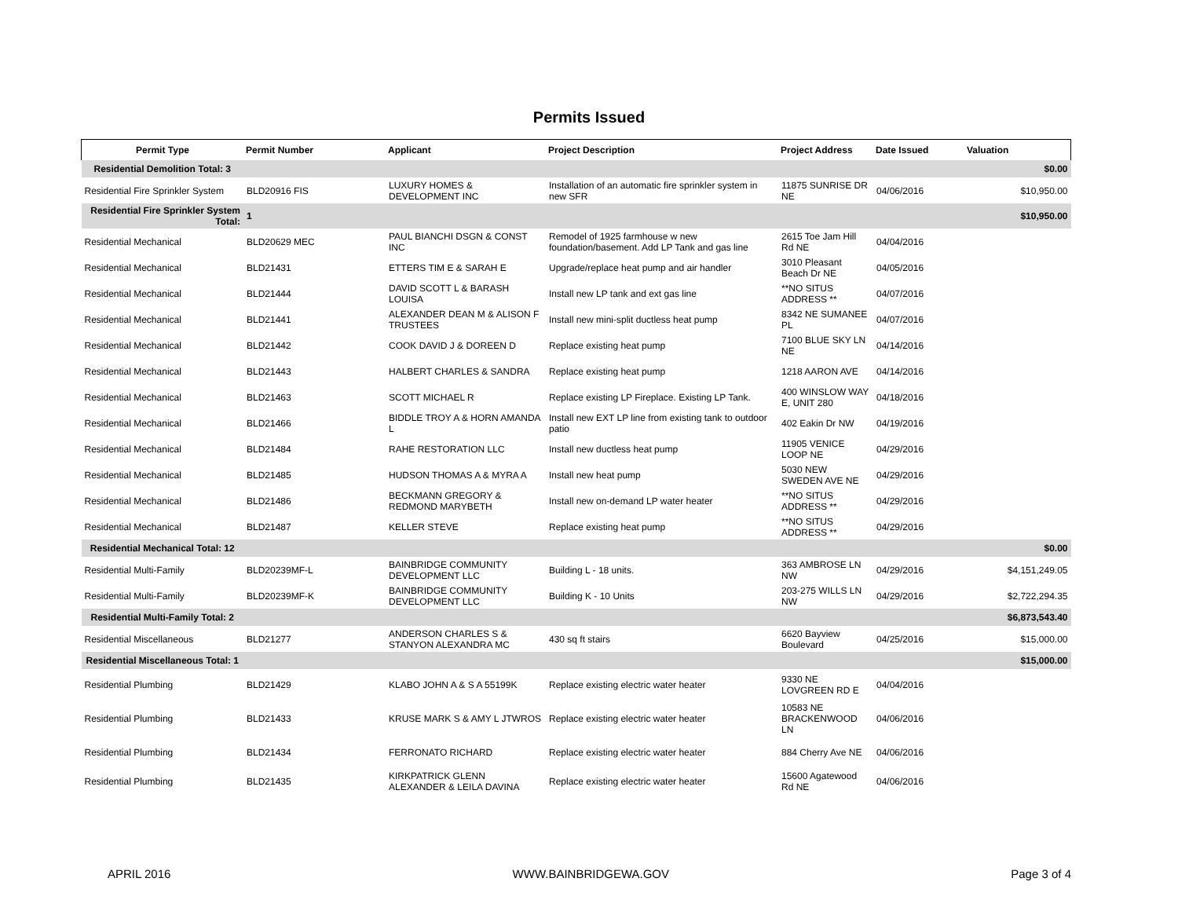Permits Issued
| Permit Type | Permit Number | Applicant | Project Description | Project Address | Date Issued | Valuation |
| --- | --- | --- | --- | --- | --- | --- |
| Residential Demolition Total: 3 | | | | | | $0.00 |
| Residential Fire Sprinkler System | BLD20916 FIS | LUXURY HOMES & DEVELOPMENT INC | Installation of an automatic fire sprinkler system in new SFR | 11875 SUNRISE DR NE | 04/06/2016 | $10,950.00 |
| Residential Fire Sprinkler System Total: | 1 | | | | | $10,950.00 |
| Residential Mechanical | BLD20629 MEC | PAUL BIANCHI DSGN & CONST INC | Remodel of 1925 farmhouse w new foundation/basement. Add LP Tank and gas line | 2615 Toe Jam Hill Rd NE | 04/04/2016 | |
| Residential Mechanical | BLD21431 | ETTERS TIM E & SARAH E | Upgrade/replace heat pump and air handler | 3010 Pleasant Beach Dr NE | 04/05/2016 | |
| Residential Mechanical | BLD21444 | DAVID SCOTT L & BARASH LOUISA | Install new LP tank and ext gas line | **NO SITUS ADDRESS ** | 04/07/2016 | |
| Residential Mechanical | BLD21441 | ALEXANDER DEAN M & ALISON F TRUSTEES | Install new mini-split ductless heat pump | 8342 NE SUMANEE PL | 04/07/2016 | |
| Residential Mechanical | BLD21442 | COOK DAVID J & DOREEN D | Replace existing heat pump | 7100 BLUE SKY LN NE | 04/14/2016 | |
| Residential Mechanical | BLD21443 | HALBERT CHARLES & SANDRA | Replace existing heat pump | 1218 AARON AVE | 04/14/2016 | |
| Residential Mechanical | BLD21463 | SCOTT MICHAEL R | Replace existing LP Fireplace. Existing LP Tank. | 400 WINSLOW WAY E, UNIT 280 | 04/18/2016 | |
| Residential Mechanical | BLD21466 | BIDDLE TROY A & HORN AMANDA L | Install new EXT LP line from existing tank to outdoor patio | 402 Eakin Dr NW | 04/19/2016 | |
| Residential Mechanical | BLD21484 | RAHE RESTORATION LLC | Install new ductless heat pump | 11905 VENICE LOOP NE | 04/29/2016 | |
| Residential Mechanical | BLD21485 | HUDSON THOMAS A & MYRA A | Install new heat pump | 5030 NEW SWEDEN AVE NE | 04/29/2016 | |
| Residential Mechanical | BLD21486 | BECKMANN GREGORY & REDMOND MARYBETH | Install new on-demand LP water heater | **NO SITUS ADDRESS ** | 04/29/2016 | |
| Residential Mechanical | BLD21487 | KELLER STEVE | Replace existing heat pump | **NO SITUS ADDRESS ** | 04/29/2016 | |
| Residential Mechanical Total: 12 | | | | | | $0.00 |
| Residential Multi-Family | BLD20239MF-L | BAINBRIDGE COMMUNITY DEVELOPMENT LLC | Building L - 18 units. | 363 AMBROSE LN NW | 04/29/2016 | $4,151,249.05 |
| Residential Multi-Family | BLD20239MF-K | BAINBRIDGE COMMUNITY DEVELOPMENT LLC | Building K - 10 Units | 203-275 WILLS LN NW | 04/29/2016 | $2,722,294.35 |
| Residential Multi-Family Total: 2 | | | | | | $6,873,543.40 |
| Residential Miscellaneous | BLD21277 | ANDERSON CHARLES S & STANYON ALEXANDRA MC | 430 sq ft stairs | 6620 Bayview Boulevard | 04/25/2016 | $15,000.00 |
| Residential Miscellaneous Total: 1 | | | | | | $15,000.00 |
| Residential Plumbing | BLD21429 | KLABO JOHN A & S A 55199K | Replace existing electric water heater | 9330 NE LOVGREEN RD E | 04/04/2016 | |
| Residential Plumbing | BLD21433 | KRUSE MARK S & AMY L JTWROS | Replace existing electric water heater | 10583 NE BRACKENWOOD LN | 04/06/2016 | |
| Residential Plumbing | BLD21434 | FERRONATO RICHARD | Replace existing electric water heater | 884 Cherry Ave NE | 04/06/2016 | |
| Residential Plumbing | BLD21435 | KIRKPATRICK GLENN ALEXANDER & LEILA DAVINA | Replace existing electric water heater | 15600 Agatewood Rd NE | 04/06/2016 | |
APRIL 2016 WWW.BAINBRIDGEWA.GOV Page 3 of 4